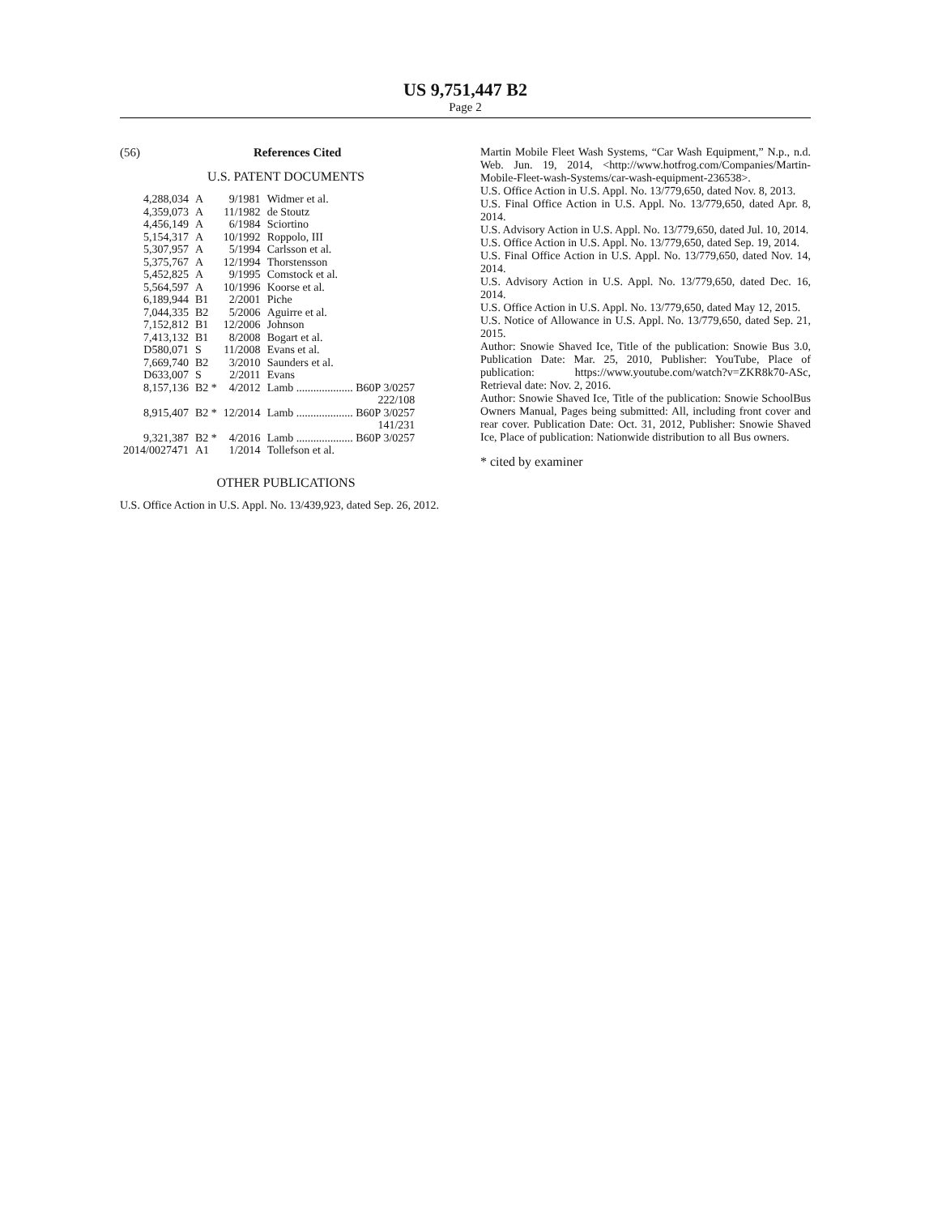US 9,751,447 B2
Page 2
(56) References Cited
U.S. PATENT DOCUMENTS
| 4,288,034 | A | 9/1981 | Widmer et al. |
| 4,359,073 | A | 11/1982 | de Stoutz |
| 4,456,149 | A | 6/1984 | Sciortino |
| 5,154,317 | A | 10/1992 | Roppolo, III |
| 5,307,957 | A | 5/1994 | Carlsson et al. |
| 5,375,767 | A | 12/1994 | Thorstensson |
| 5,452,825 | A | 9/1995 | Comstock et al. |
| 5,564,597 | A | 10/1996 | Koorse et al. |
| 6,189,944 | B1 | 2/2001 | Piche |
| 7,044,335 | B2 | 5/2006 | Aguirre et al. |
| 7,152,812 | B1 | 12/2006 | Johnson |
| 7,413,132 | B1 | 8/2008 | Bogart et al. |
| D580,071 | S | 11/2008 | Evans et al. |
| 7,669,740 | B2 | 3/2010 | Saunders et al. |
| D633,007 | S | 2/2011 | Evans |
| 8,157,136 | B2 * | 4/2012 | Lamb .................... B60P 3/0257 222/108 |
| 8,915,407 | B2 * | 12/2014 | Lamb .................... B60P 3/0257 141/231 |
| 9,321,387 | B2 * | 4/2016 | Lamb .................... B60P 3/0257 |
| 2014/0027471 | A1 | 1/2014 | Tollefson et al. |
OTHER PUBLICATIONS
U.S. Office Action in U.S. Appl. No. 13/439,923, dated Sep. 26, 2012.
Martin Mobile Fleet Wash Systems, “Car Wash Equipment,” N.p., n.d. Web. Jun. 19, 2014, <http://www.hotfrog.com/Companies/Martin-Mobile-Fleet-wash-Systems/car-wash-equipment-236538>.
U.S. Office Action in U.S. Appl. No. 13/779,650, dated Nov. 8, 2013.
U.S. Final Office Action in U.S. Appl. No. 13/779,650, dated Apr. 8, 2014.
U.S. Advisory Action in U.S. Appl. No. 13/779,650, dated Jul. 10, 2014.
U.S. Office Action in U.S. Appl. No. 13/779,650, dated Sep. 19, 2014.
U.S. Final Office Action in U.S. Appl. No. 13/779,650, dated Nov. 14, 2014.
U.S. Advisory Action in U.S. Appl. No. 13/779,650, dated Dec. 16, 2014.
U.S. Office Action in U.S. Appl. No. 13/779,650, dated May 12, 2015.
U.S. Notice of Allowance in U.S. Appl. No. 13/779,650, dated Sep. 21, 2015.
Author: Snowie Shaved Ice, Title of the publication: Snowie Bus 3.0, Publication Date: Mar. 25, 2010, Publisher: YouTube, Place of publication: https://www.youtube.com/watch?v=ZKR8k70-ASc, Retrieval date: Nov. 2, 2016.
Author: Snowie Shaved Ice, Title of the publication: Snowie SchoolBus Owners Manual, Pages being submitted: All, including front cover and rear cover. Publication Date: Oct. 31, 2012, Publisher: Snowie Shaved Ice, Place of publication: Nationwide distribution to all Bus owners.
* cited by examiner